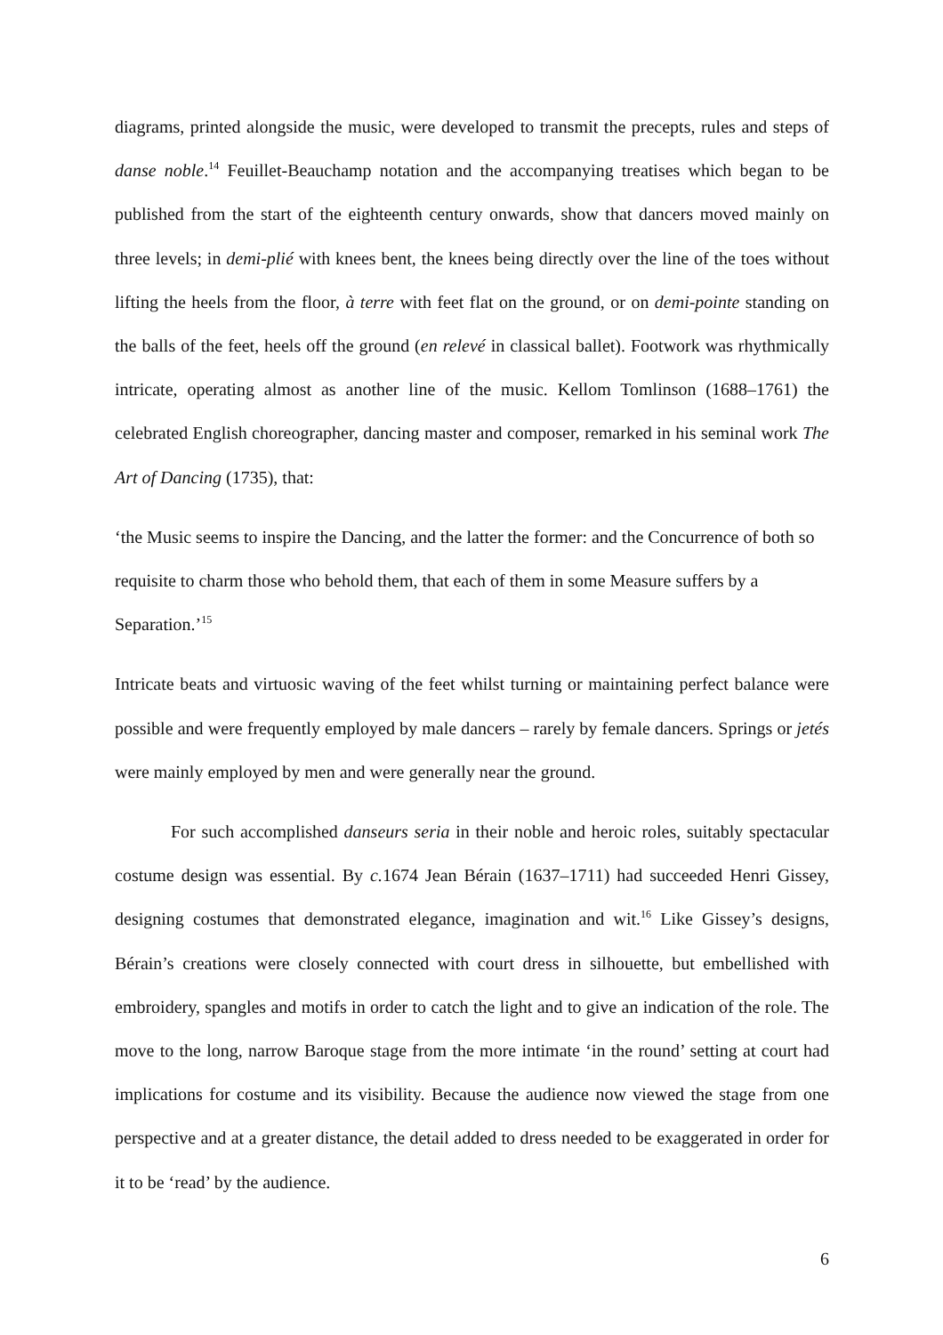diagrams, printed alongside the music, were developed to transmit the precepts, rules and steps of danse noble.<sup>14</sup> Feuillet-Beauchamp notation and the accompanying treatises which began to be published from the start of the eighteenth century onwards, show that dancers moved mainly on three levels; in demi-plié with knees bent, the knees being directly over the line of the toes without lifting the heels from the floor, à terre with feet flat on the ground, or on demi-pointe standing on the balls of the feet, heels off the ground (en relevé in classical ballet). Footwork was rhythmically intricate, operating almost as another line of the music. Kellom Tomlinson (1688–1761) the celebrated English choreographer, dancing master and composer, remarked in his seminal work The Art of Dancing (1735), that:
‘the Music seems to inspire the Dancing, and the latter the former: and the Concurrence of both so requisite to charm those who behold them, that each of them in some Measure suffers by a Separation.’<sup>15</sup>
Intricate beats and virtuosic waving of the feet whilst turning or maintaining perfect balance were possible and were frequently employed by male dancers – rarely by female dancers. Springs or jetés were mainly employed by men and were generally near the ground.
For such accomplished danseurs seria in their noble and heroic roles, suitably spectacular costume design was essential. By c. 1674 Jean Bérain (1637–1711) had succeeded Henri Gissey, designing costumes that demonstrated elegance, imagination and wit.<sup>16</sup> Like Gissey’s designs, Bérain’s creations were closely connected with court dress in silhouette, but embellished with embroidery, spangles and motifs in order to catch the light and to give an indication of the role. The move to the long, narrow Baroque stage from the more intimate ‘in the round’ setting at court had implications for costume and its visibility. Because the audience now viewed the stage from one perspective and at a greater distance, the detail added to dress needed to be exaggerated in order for it to be ‘read’ by the audience.
6